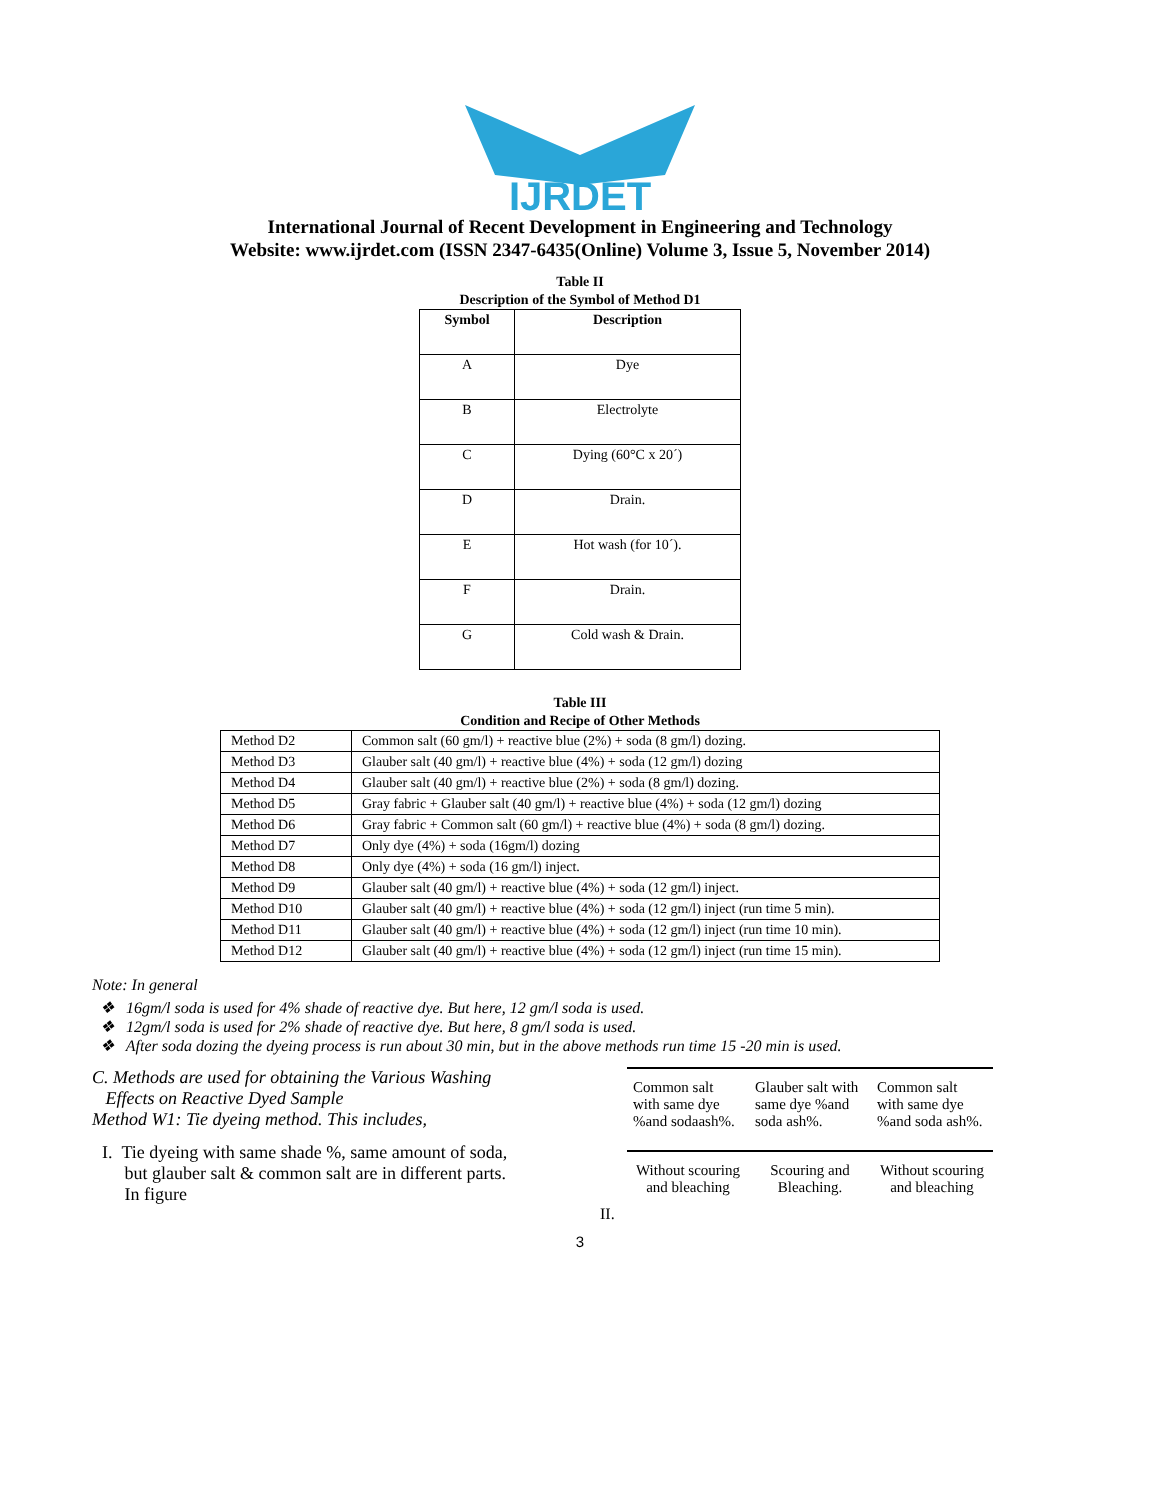IJRDET
International Journal of Recent Development in Engineering and Technology
Website: www.ijrdet.com (ISSN 2347-6435(Online) Volume 3, Issue 5, November 2014)
Table II
Description of the Symbol of Method D1
| Symbol | Description |
| --- | --- |
| A | Dye |
| B | Electrolyte |
| C | Dying (60°C x 20´) |
| D | Drain. |
| E | Hot wash (for 10´). |
| F | Drain. |
| G | Cold wash & Drain. |
Table III
Condition and Recipe of Other Methods
| Method D2 | Common salt (60 gm/l) + reactive blue (2%) + soda (8 gm/l) dozing. |
| Method D3 | Glauber salt (40 gm/l) + reactive blue (4%) + soda (12 gm/l) dozing |
| Method D4 | Glauber salt (40 gm/l) + reactive blue (2%) + soda (8 gm/l) dozing. |
| Method D5 | Gray fabric + Glauber salt (40 gm/l) + reactive blue (4%) + soda (12 gm/l) dozing |
| Method D6 | Gray fabric + Common salt (60 gm/l) + reactive blue (4%) + soda (8 gm/l) dozing. |
| Method D7 | Only dye (4%) + soda (16gm/l) dozing |
| Method D8 | Only dye (4%) + soda (16 gm/l) inject. |
| Method D9 | Glauber salt (40 gm/l) + reactive blue (4%) + soda (12 gm/l) inject. |
| Method D10 | Glauber salt (40 gm/l) + reactive blue (4%) + soda (12 gm/l) inject (run time 5 min). |
| Method D11 | Glauber salt (40 gm/l) + reactive blue (4%) + soda (12 gm/l) inject (run time 10 min). |
| Method D12 | Glauber salt (40 gm/l) + reactive blue (4%) + soda (12 gm/l) inject (run time 15 min). |
Note: In general
❖ 16gm/l soda is used for 4% shade of reactive dye. But here, 12 gm/l soda is used.
❖ 12gm/l soda is used for 2% shade of reactive dye. But here, 8 gm/l soda is used.
❖ After soda dozing the dyeing process is run about 30 min, but in the above methods run time 15 -20 min is used.
C. Methods are used for obtaining the Various Washing
Effects on Reactive Dyed Sample
Method W1: Tie dyeing method. This includes,
I. Tie dyeing with same shade %, same amount of soda,
but glauber salt & common salt are in different parts.
In figure
II.
Common salt with same dye %and sodaash%.
Glauber salt with same dye %and soda ash%.
Common salt with same dye %and soda ash%.
Without scouring and bleaching
Scouring and Bleaching.
Without scouring and bleaching
3